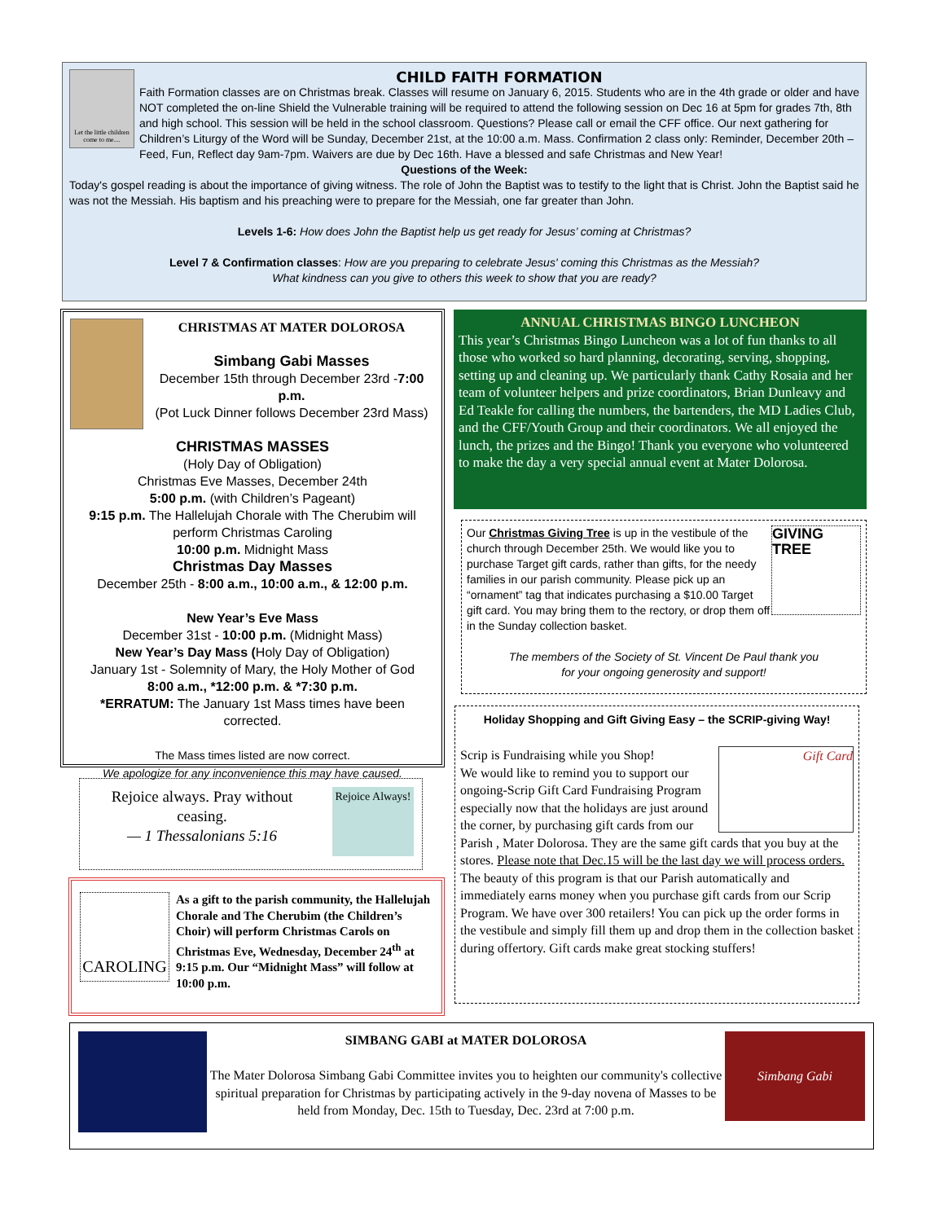Let the little children come to me....
CHILD FAITH FORMATION
Faith Formation classes are on Christmas break. Classes will resume on January 6, 2015. Students who are in the 4th grade or older and have NOT completed the on-line Shield the Vulnerable training will be required to attend the following session on Dec 16 at 5pm for grades 7th, 8th and high school. This session will be held in the school classroom. Questions? Please call or email the CFF office. Our next gathering for Children’s Liturgy of the Word will be Sunday, December 21st, at the 10:00 a.m. Mass. Confirmation 2 class only: Reminder, December 20th – Feed, Fun, Reflect day 9am-7pm. Waivers are due by Dec 16th. Have a blessed and safe Christmas and New Year!
Questions of the Week:
Today's gospel reading is about the importance of giving witness. The role of John the Baptist was to testify to the light that is Christ. John the Baptist said he was not the Messiah. His baptism and his preaching were to prepare for the Messiah, one far greater than John.
Levels 1-6: How does John the Baptist help us get ready for Jesus’ coming at Christmas?
Level 7 & Confirmation classes: How are you preparing to celebrate Jesus' coming this Christmas as the Messiah?
What kindness can you give to others this week to show that you are ready?
CHRISTMAS AT MATER DOLOROSA
Simbang Gabi Masses
December 15th through December 23rd -7:00 p.m.
(Pot Luck Dinner follows December 23rd Mass)
CHRISTMAS MASSES
(Holy Day of Obligation)
Christmas Eve Masses, December 24th
5:00 p.m. (with Children’s Pageant)
9:15 p.m. The Hallelujah Chorale with The Cherubim will perform Christmas Caroling
10:00 p.m. Midnight Mass
Christmas Day Masses
December 25th - 8:00 a.m., 10:00 a.m., & 12:00 p.m.
New Year’s Eve Mass
December 31st - 10:00 p.m. (Midnight Mass)
New Year’s Day Mass (Holy Day of Obligation)
January 1st - Solemnity of Mary, the Holy Mother of God
8:00 a.m., *12:00 p.m. & *7:30 p.m.
*ERRATUM: The January 1st Mass times have been corrected.
The Mass times listed are now correct.
We apologize for any inconvenience this may have caused.
ANNUAL CHRISTMAS BINGO LUNCHEON
This year’s Christmas Bingo Luncheon was a lot of fun thanks to all those who worked so hard planning, decorating, serving, shopping, setting up and cleaning up. We particularly thank Cathy Rosaia and her team of volunteer helpers and prize coordinators, Brian Dunleavy and Ed Teakle for calling the numbers, the bartenders, the MD Ladies Club, and the CFF/Youth Group and their coordinators. We all enjoyed the lunch, the prizes and the Bingo! Thank you everyone who volunteered to make the day a very special annual event at Mater Dolorosa.
GIVING TREE
Our Christmas Giving Tree is up in the vestibule of the church through December 25th. We would like you to purchase Target gift cards, rather than gifts, for the needy families in our parish community. Please pick up an “ornament” tag that indicates purchasing a $10.00 Target gift card. You may bring them to the rectory, or drop them off in the Sunday collection basket.
The members of the Society of St. Vincent De Paul thank you
for your ongoing generosity and support!
Holiday Shopping and Gift Giving Easy – the SCRIP-giving Way!
Gift Card
Scrip is Fundraising while you Shop!
We would like to remind you to support our ongoing-Scrip Gift Card Fundraising Program especially now that the holidays are just around the corner, by purchasing gift cards from our Parish , Mater Dolorosa. They are the same gift cards that you buy at the stores. Please note that Dec.15 will be the last day we will process orders. The beauty of this program is that our Parish automatically and immediately earns money when you purchase gift cards from our Scrip Program. We have over 300 retailers! You can pick up the order forms in the vestibule and simply fill them up and drop them in the collection basket during offertory. Gift cards make great stocking stuffers!
Rejoice Always!
Rejoice always. Pray without ceasing.
— 1 Thessalonians 5:16
CAROLING
As a gift to the parish community, the Hallelujah Chorale and The Cherubim (the Children’s Choir) will perform Christmas Carols on Christmas Eve, Wednesday, December 24<sup>th</sup> at 9:15 p.m. Our “Midnight Mass” will follow at 10:00 p.m.
Simbang Gabi
SIMBANG GABI at MATER DOLOROSA
The Mater Dolorosa Simbang Gabi Committee invites you to heighten our community's collective spiritual preparation for Christmas by participating actively in the 9-day novena of Masses to be held from Monday, Dec. 15th to Tuesday, Dec. 23rd at 7:00 p.m.